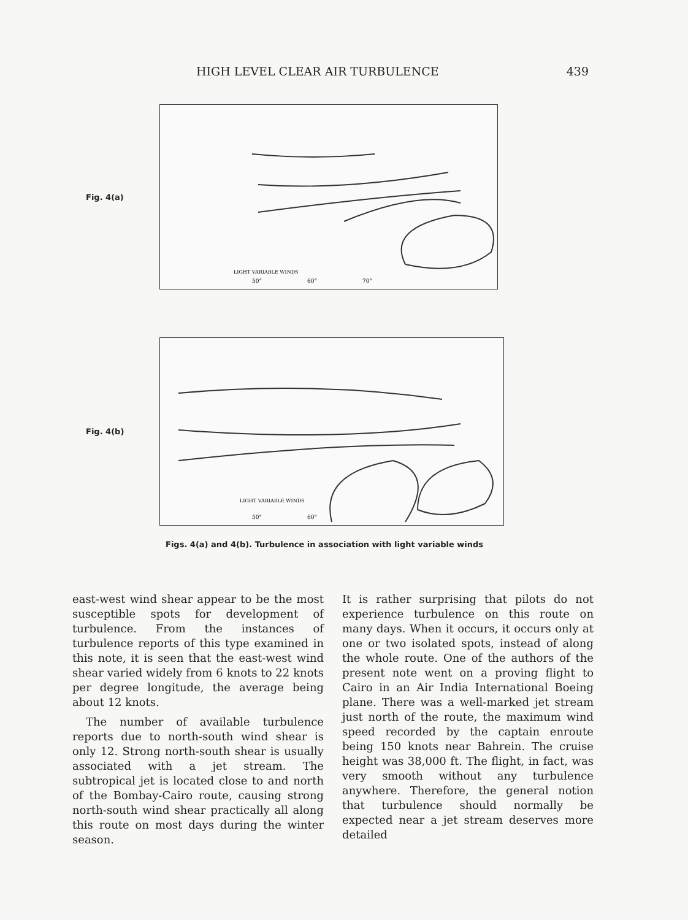HIGH LEVEL CLEAR AIR TURBULENCE 439
Fig. 4(a)
50°
60°
70°
LIGHT VARIABLE WINDS
Fig. 4(b)
50°
60°
LIGHT VARIABLE WINDS
Figs. 4(a) and 4(b). Turbulence in association with light variable winds
east-west wind shear appear to be the most susceptible spots for development of turbulence. From the instances of turbulence reports of this type examined in this note, it is seen that the east-west wind shear varied widely from 6 knots to 22 knots per degree longitude, the average being about 12 knots.
The number of available turbulence reports due to north-south wind shear is only 12. Strong north-south shear is usually associated with a jet stream. The subtropical jet is located close to and north of the Bombay-Cairo route, causing strong north-south wind shear practically all along this route on most days during the winter season.
It is rather surprising that pilots do not experience turbulence on this route on many days. When it occurs, it occurs only at one or two isolated spots, instead of along the whole route. One of the authors of the present note went on a proving flight to Cairo in an Air India International Boeing plane. There was a well-marked jet stream just north of the route, the maximum wind speed recorded by the captain enroute being 150 knots near Bahrein. The cruise height was 38,000 ft. The flight, in fact, was very smooth without any turbulence anywhere. Therefore, the general notion that turbulence should normally be expected near a jet stream deserves more detailed